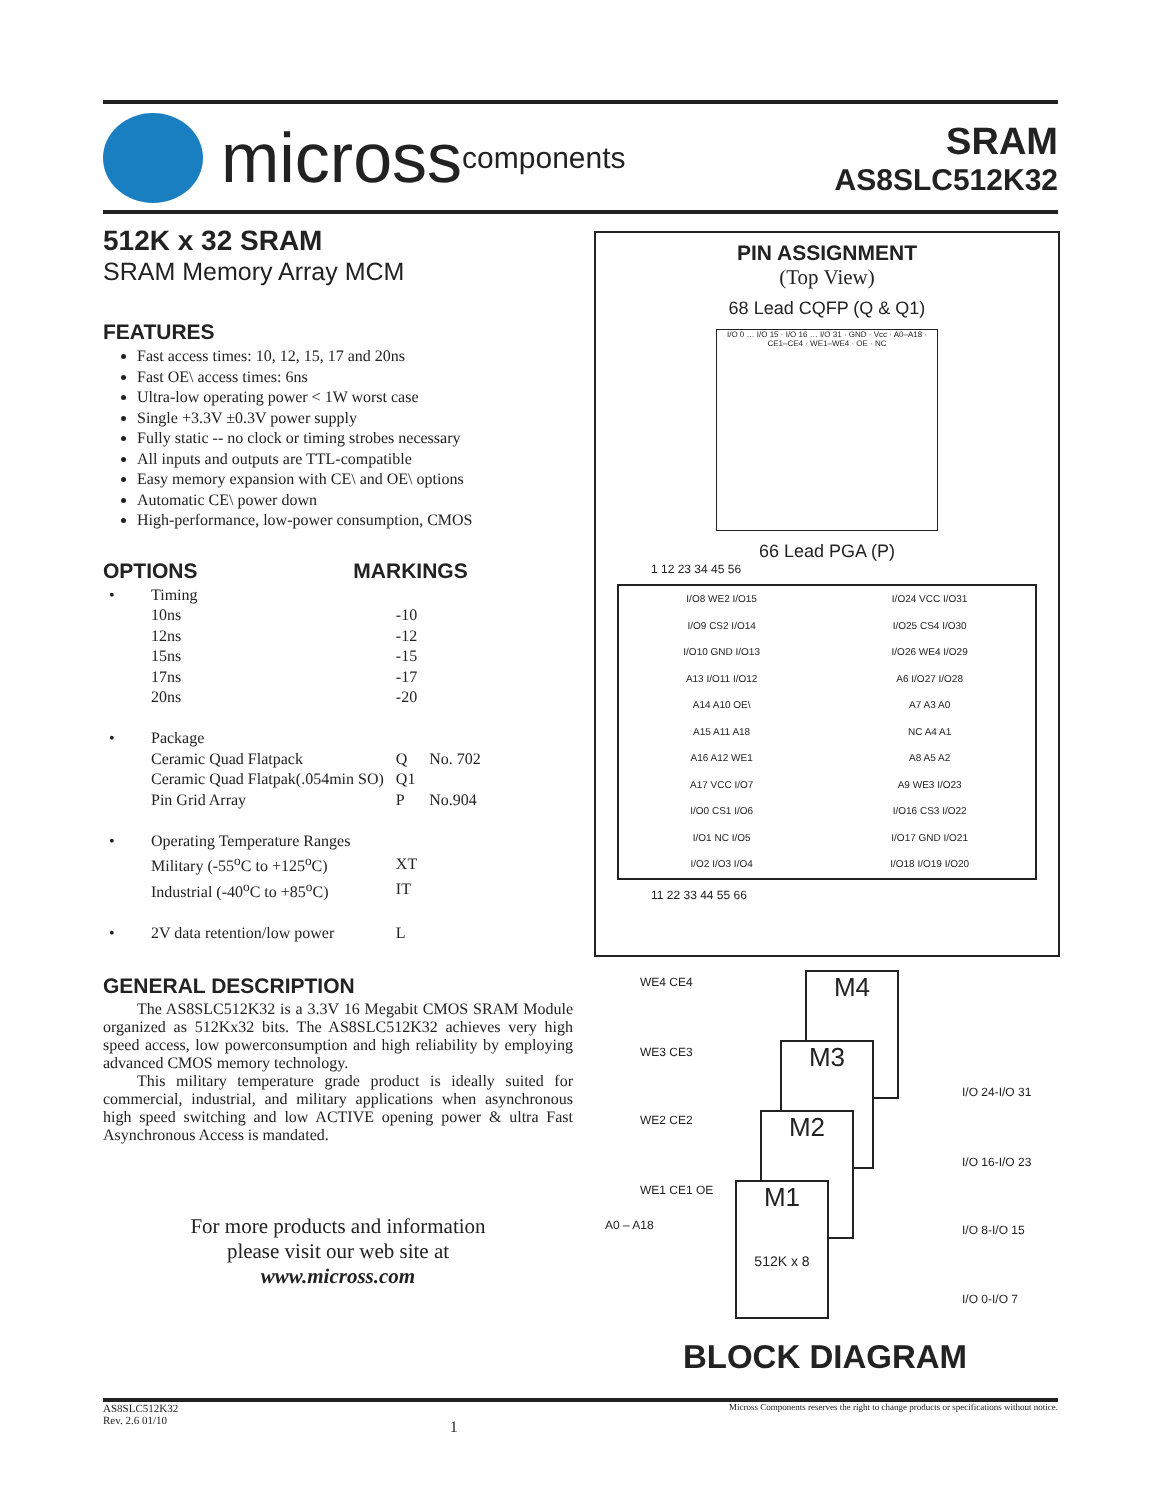micross components
SRAM
AS8SLC512K32
512K x 32 SRAM
SRAM Memory Array MCM
FEATURES
Fast access times: 10, 12, 15, 17 and 20ns
Fast OE\ access times: 6ns
Ultra-low operating power < 1W worst case
Single +3.3V ±0.3V power supply
Fully static -- no clock or timing strobes necessary
All inputs and outputs are TTL-compatible
Easy memory expansion with CE\ and OE\ options
Automatic CE\ power down
High-performance, low-power consumption, CMOS
OPTIONS MARKINGS
| • | Timing | | |
| | 10ns | -10 | |
| | 12ns | -12 | |
| | 15ns | -15 | |
| | 17ns | -17 | |
| | 20ns | -20 | |
| • | Package | | |
| | Ceramic Quad Flatpack | Q | No. 702 |
| | Ceramic Quad Flatpak(.054min SO) | Q1 | |
| | Pin Grid Array | P | No.904 |
| • | Operating Temperature Ranges | | |
| | Military (-55<sup>o</sup>C to +125<sup>o</sup>C) | XT | |
| | Industrial (-40<sup>o</sup>C to +85<sup>o</sup>C) | IT | |
| • | 2V data retention/low power | L | |
GENERAL DESCRIPTION
The AS8SLC512K32 is a 3.3V 16 Megabit CMOS SRAM Module organized as 512Kx32 bits. The AS8SLC512K32 achieves very high speed access, low powerconsumption and high reliability by employing advanced CMOS memory technology.
This military temperature grade product is ideally suited for commercial, industrial, and military applications when asynchronous high speed switching and low ACTIVE opening power & ultra Fast Asynchronous Access is mandated.
For more products and information
please visit our web site at
www.micross.com
PIN ASSIGNMENT
(Top View)
68 Lead CQFP (Q & Q1)
I/O 0 … I/O 15 · I/O 16 … I/O 31 · GND · Vcc · A0–A18 · CE1–CE4 · WE1–WE4 · OE · NC
66 Lead PGA (P)
1 12 23 34 45 56
| I/O8 WE2 I/O15 | I/O24 VCC I/O31 |
| I/O9 CS2 I/O14 | I/O25 CS4 I/O30 |
| I/O10 GND I/O13 | I/O26 WE4 I/O29 |
| A13 I/O11 I/O12 | A6 I/O27 I/O28 |
| A14 A10 OE\ | A7 A3 A0 |
| A15 A11 A18 | NC A4 A1 |
| A16 A12 WE1 | A8 A5 A2 |
| A17 VCC I/O7 | A9 WE3 I/O23 |
| I/O0 CS1 I/O6 | I/O16 CS3 I/O22 |
| I/O1 NC I/O5 | I/O17 GND I/O21 |
| I/O2 I/O3 I/O4 | I/O18 I/O19 I/O20 |
11 22 33 44 55 66
WE4 CE4
WE3 CE3
WE2 CE2
WE1 CE1 OE
A0 – A18
M4
M3
M2
M1
512K x 8
I/O 24-I/O 31
I/O 16-I/O 23
I/O 8-I/O 15
I/O 0-I/O 7
BLOCK DIAGRAM
AS8SLC512K32
Rev. 2.6 01/10 1 Micross Components reserves the right to change products or specifications without notice.